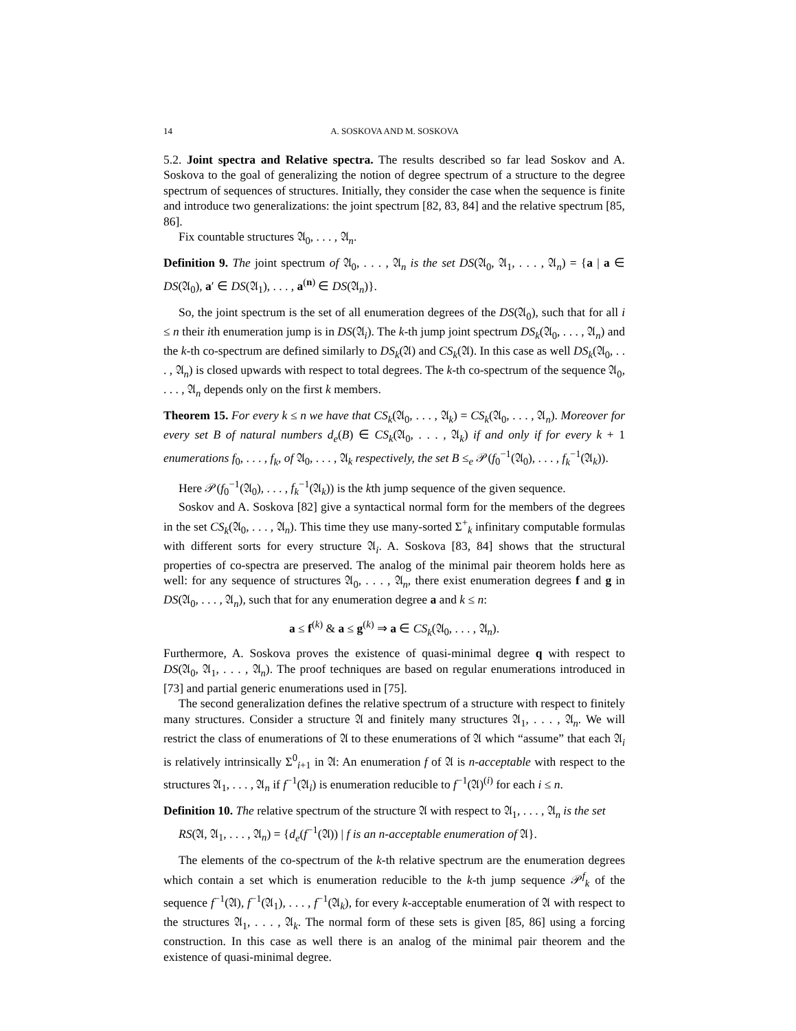14 A. SOSKOVA AND M. SOSKOVA
5.2. Joint spectra and Relative spectra. The results described so far lead Soskov and A. Soskova to the goal of generalizing the notion of degree spectrum of a structure to the degree spectrum of sequences of structures. Initially, they consider the case when the sequence is finite and introduce two generalizations: the joint spectrum [82, 83, 84] and the relative spectrum [85, 86].
Fix countable structures 𝔄<sub>0</sub>, . . . , 𝔄<sub>n</sub>.
Definition 9. The joint spectrum of 𝔄<sub>0</sub>, . . . , 𝔄<sub>n</sub> is the set DS(𝔄<sub>0</sub>, 𝔄<sub>1</sub>, . . . , 𝔄<sub>n</sub>) = {a | a ∈ DS(𝔄<sub>0</sub>), a′ ∈ DS(𝔄<sub>1</sub>), . . . , a<sup>(n)</sup> ∈ DS(𝔄<sub>n</sub>)}.
So, the joint spectrum is the set of all enumeration degrees of the DS(𝔄<sub>0</sub>), such that for all i ≤ n their ith enumeration jump is in DS(𝔄<sub>i</sub>). The k-th jump joint spectrum DS<sub>k</sub>(𝔄<sub>0</sub>, . . . , 𝔄<sub>n</sub>) and the k-th co-spectrum are defined similarly to DS<sub>k</sub>(𝔄) and CS<sub>k</sub>(𝔄). In this case as well DS<sub>k</sub>(𝔄<sub>0</sub>, . . . , 𝔄<sub>n</sub>) is closed upwards with respect to total degrees. The k-th co-spectrum of the sequence 𝔄<sub>0</sub>, . . . , 𝔄<sub>n</sub> depends only on the first k members.
Theorem 15. For every k ≤ n we have that CS<sub>k</sub>(𝔄<sub>0</sub>, . . . , 𝔄<sub>k</sub>) = CS<sub>k</sub>(𝔄<sub>0</sub>, . . . , 𝔄<sub>n</sub>). Moreover for every set B of natural numbers d<sub>e</sub>(B) ∈ CS<sub>k</sub>(𝔄<sub>0</sub>, . . . , 𝔄<sub>k</sub>) if and only if for every k + 1 enumerations f<sub>0</sub>, . . . , f<sub>k</sub>, of 𝔄<sub>0</sub>, . . . , 𝔄<sub>k</sub> respectively, the set B ≤<sub>e</sub> 𝒫(f<sub>0</sub><sup>−1</sup>(𝔄<sub>0</sub>), . . . , f<sub>k</sub><sup>−1</sup>(𝔄<sub>k</sub>)).
Here 𝒫(f<sub>0</sub><sup>−1</sup>(𝔄<sub>0</sub>), . . . , f<sub>k</sub><sup>−1</sup>(𝔄<sub>k</sub>)) is the kth jump sequence of the given sequence.
Soskov and A. Soskova [82] give a syntactical normal form for the members of the degrees in the set CS<sub>k</sub>(𝔄<sub>0</sub>, . . . , 𝔄<sub>n</sub>). This time they use many-sorted Σ<sup>+</sup><sub>k</sub> infinitary computable formulas with different sorts for every structure 𝔄<sub>i</sub>. A. Soskova [83, 84] shows that the structural properties of co-spectra are preserved. The analog of the minimal pair theorem holds here as well: for any sequence of structures 𝔄<sub>0</sub>, . . . , 𝔄<sub>n</sub>, there exist enumeration degrees f and g in DS(𝔄<sub>0</sub>, . . . , 𝔄<sub>n</sub>), such that for any enumeration degree a and k ≤ n:
a ≤ f<sup>(k)</sup> & a ≤ g<sup>(k)</sup> ⇒ a ∈ CS<sub>k</sub>(𝔄<sub>0</sub>, . . . , 𝔄<sub>n</sub>).
Furthermore, A. Soskova proves the existence of quasi-minimal degree q with respect to DS(𝔄<sub>0</sub>, 𝔄<sub>1</sub>, . . . , 𝔄<sub>n</sub>). The proof techniques are based on regular enumerations introduced in [73] and partial generic enumerations used in [75].
The second generalization defines the relative spectrum of a structure with respect to finitely many structures. Consider a structure 𝔄 and finitely many structures 𝔄<sub>1</sub>, . . . , 𝔄<sub>n</sub>. We will restrict the class of enumerations of 𝔄 to these enumerations of 𝔄 which “assume” that each 𝔄<sub>i</sub> is relatively intrinsically Σ<sup>0</sup><sub>i+1</sub> in 𝔄: An enumeration f of 𝔄 is n-acceptable with respect to the structures 𝔄<sub>1</sub>, . . . , 𝔄<sub>n</sub> if f<sup>−1</sup>(𝔄<sub>i</sub>) is enumeration reducible to f<sup>−1</sup>(𝔄)<sup>(i)</sup> for each i ≤ n.
Definition 10. The relative spectrum of the structure 𝔄 with respect to 𝔄<sub>1</sub>, . . . , 𝔄<sub>n</sub> is the set
RS(𝔄, 𝔄<sub>1</sub>, . . . , 𝔄<sub>n</sub>) = {d<sub>e</sub>(f<sup>−1</sup>(𝔄)) | f is an n-acceptable enumeration of 𝔄}.
The elements of the co-spectrum of the k-th relative spectrum are the enumeration degrees which contain a set which is enumeration reducible to the k-th jump sequence 𝒫<sup>f</sup><sub>k</sub> of the sequence f<sup>−1</sup>(𝔄), f<sup>−1</sup>(𝔄<sub>1</sub>), . . . , f<sup>−1</sup>(𝔄<sub>k</sub>), for every k-acceptable enumeration of 𝔄 with respect to the structures 𝔄<sub>1</sub>, . . . , 𝔄<sub>k</sub>. The normal form of these sets is given [85, 86] using a forcing construction. In this case as well there is an analog of the minimal pair theorem and the existence of quasi-minimal degree.